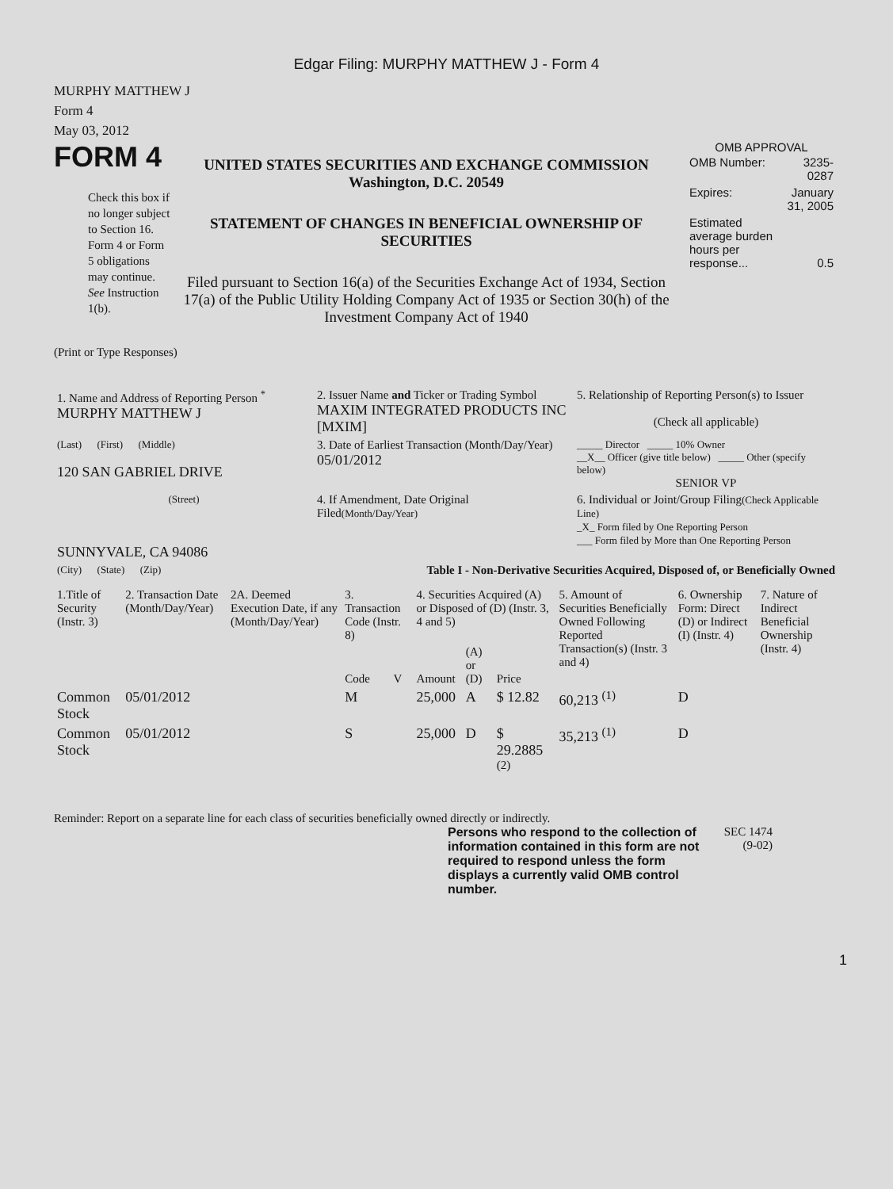Edgar Filing: MURPHY MATTHEW J - Form 4
MURPHY MATTHEW J
Form 4
May 03, 2012
FORM 4
Check this box if no longer subject to Section 16. Form 4 or Form 5 obligations may continue. See Instruction 1(b).
UNITED STATES SECURITIES AND EXCHANGE COMMISSION
Washington, D.C. 20549
STATEMENT OF CHANGES IN BENEFICIAL OWNERSHIP OF SECURITIES
Filed pursuant to Section 16(a) of the Securities Exchange Act of 1934, Section 17(a) of the Public Utility Holding Company Act of 1935 or Section 30(h) of the Investment Company Act of 1940
OMB APPROVAL
| OMB Number: | 3235-0287 |
| Expires: | January 31, 2005 |
| Estimated average burden hours per response... | 0.5 |
(Print or Type Responses)
| 1. Name and Address of Reporting Person <sup>*</sup> MURPHY MATTHEW J | 2. Issuer Name and Ticker or Trading Symbol MAXIM INTEGRATED PRODUCTS INC [MXIM] | 5. Relationship of Reporting Person(s) to Issuer (Check all applicable) |
| (Last) (First) (Middle) 120 SAN GABRIEL DRIVE | 3. Date of Earliest Transaction (Month/Day/Year) 05/01/2012 | _____ Director _____ 10% Owner __X__ Officer (give title below) _____ Other (specify below) SENIOR VP |
| (Street) SUNNYVALE, CA 94086 | 4. If Amendment, Date Original Filed (Month/Day/Year) | 6. Individual or Joint/Group Filing (Check Applicable Line) _X_ Form filed by One Reporting Person ___ Form filed by More than One Reporting Person |
| (City) (State) (Zip) | Table I - Non-Derivative Securities Acquired, Disposed of, or Beneficially Owned | |
| 1.Title of Security (Instr. 3) | 2. Transaction Date (Month/Day/Year) | 2A. Deemed Execution Date, if any (Month/Day/Year) | 3. Transaction Code (Instr. 8) | | 4. Securities Acquired (A) or Disposed of (D) (Instr. 3, 4 and 5) | | | 5. Amount of Securities Beneficially Owned Following Reported Transaction(s) (Instr. 3 and 4) | 6. Ownership Form: Direct (D) or Indirect (I) (Instr. 4) | 7. Nature of Indirect Beneficial Ownership (Instr. 4) |
| --- | --- | --- | --- | --- | --- | --- | --- | --- | --- | --- |
| | | | Code | V | Amount | (A) or (D) | Price | | | |
| Common Stock | 05/01/2012 | | M | | 25,000 | A | $ 12.82 | 60,213 <sup>(1)</sup> | D | |
| Common Stock | 05/01/2012 | | S | | 25,000 | D | $ 29.2885 <sup>(2)</sup> | 35,213 <sup>(1)</sup> | D | |
Reminder: Report on a separate line for each class of securities beneficially owned directly or indirectly.
Persons who respond to the collection of information contained in this form are not required to respond unless the form displays a currently valid OMB control number.
SEC 1474 (9-02)
1